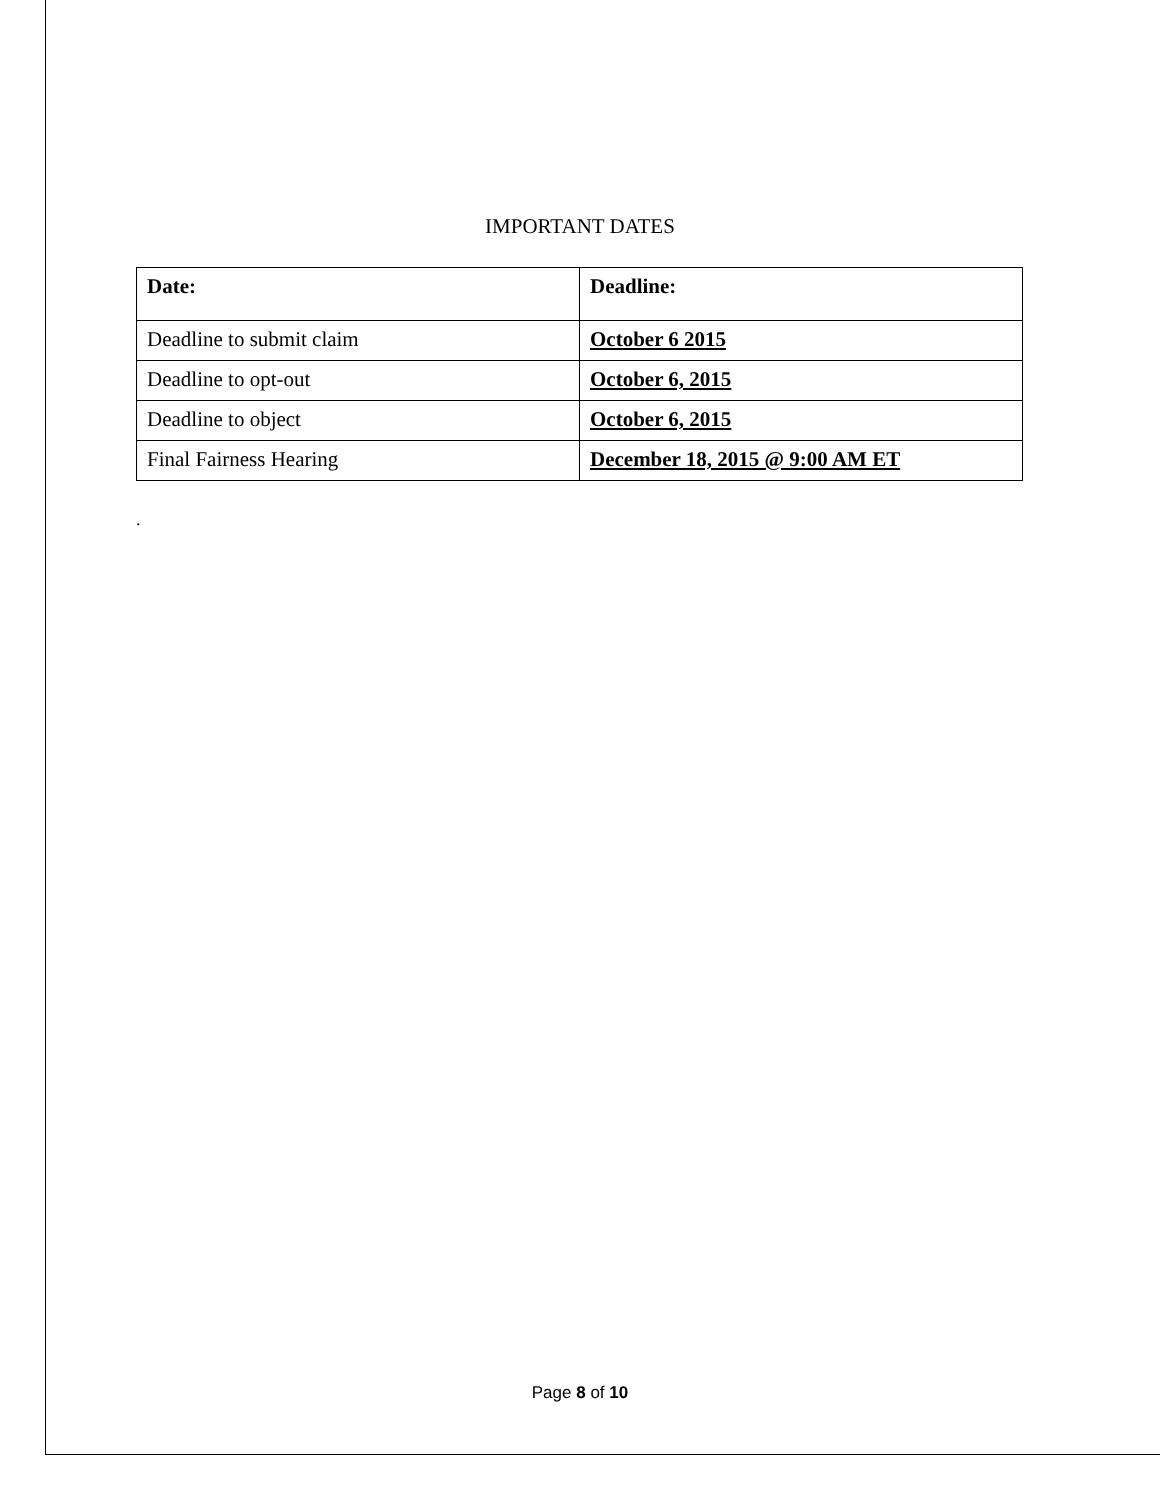IMPORTANT DATES
| Date: | Deadline: |
| --- | --- |
| Deadline to submit claim | October 6 2015 |
| Deadline to opt-out | October 6, 2015 |
| Deadline to object | October 6, 2015 |
| Final Fairness Hearing | December 18, 2015 @ 9:00 AM ET |
.
Page 8 of 10